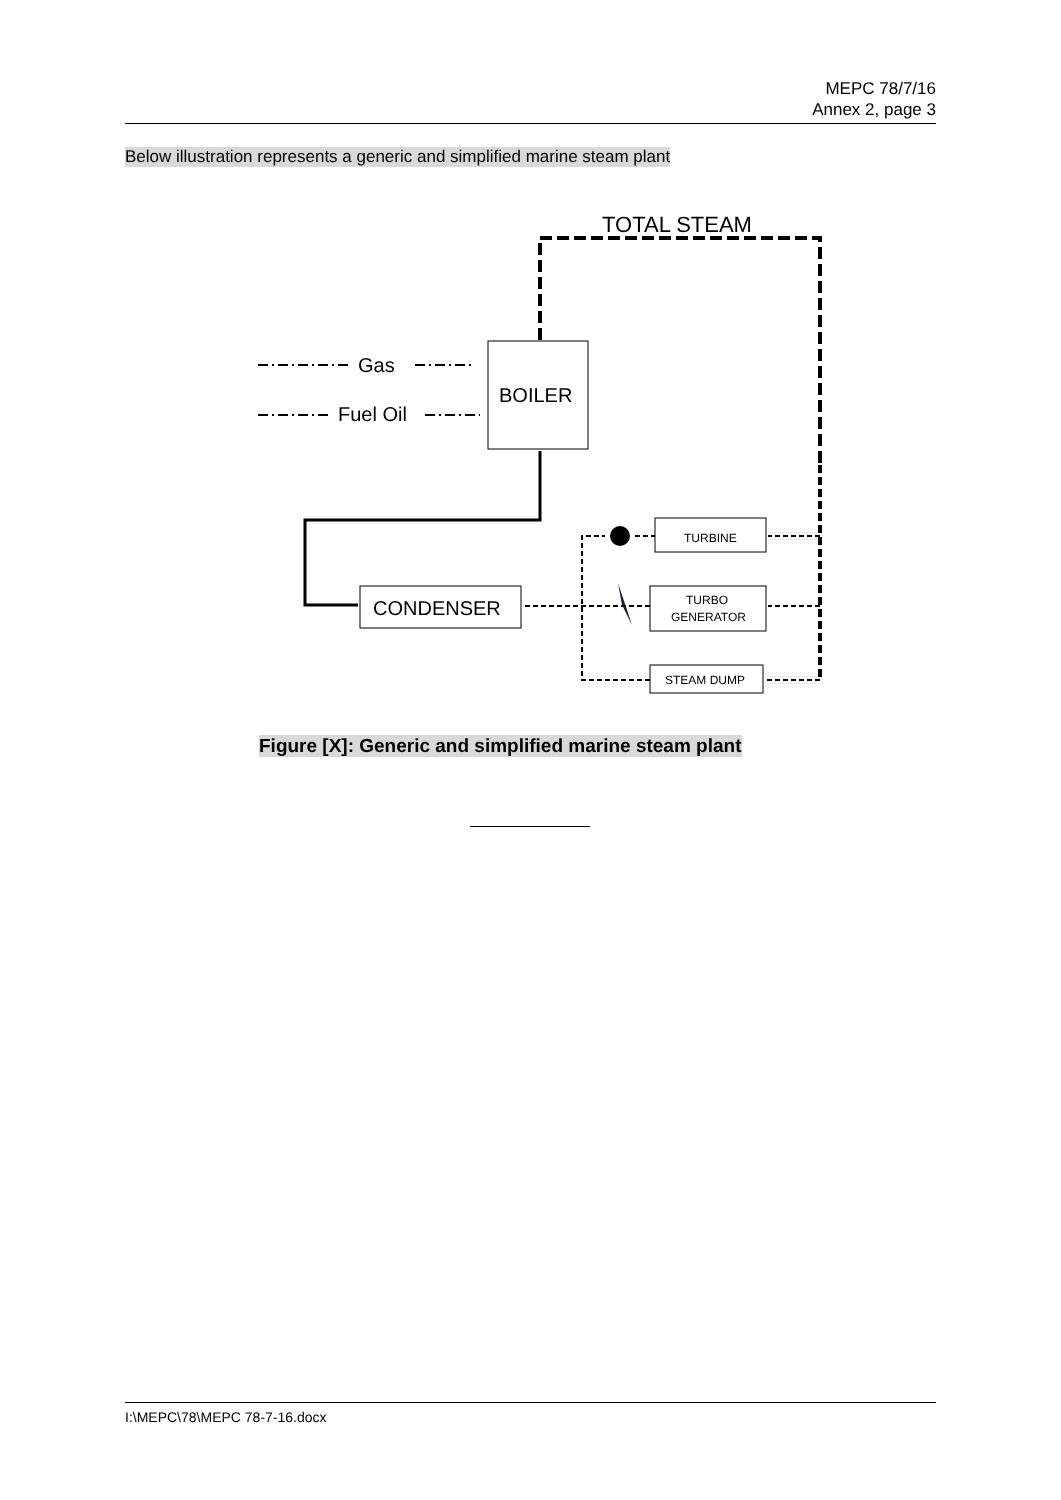MEPC 78/7/16
Annex 2, page 3
Below illustration represents a generic and simplified marine steam plant
TOTAL STEAM
Gas
Fuel Oil
BOILER
CONDENSER
TURBINE
TURBO
GENERATOR
STEAM DUMP
Figure [X]: Generic and simplified marine steam plant
I:\MEPC\78\MEPC 78-7-16.docx